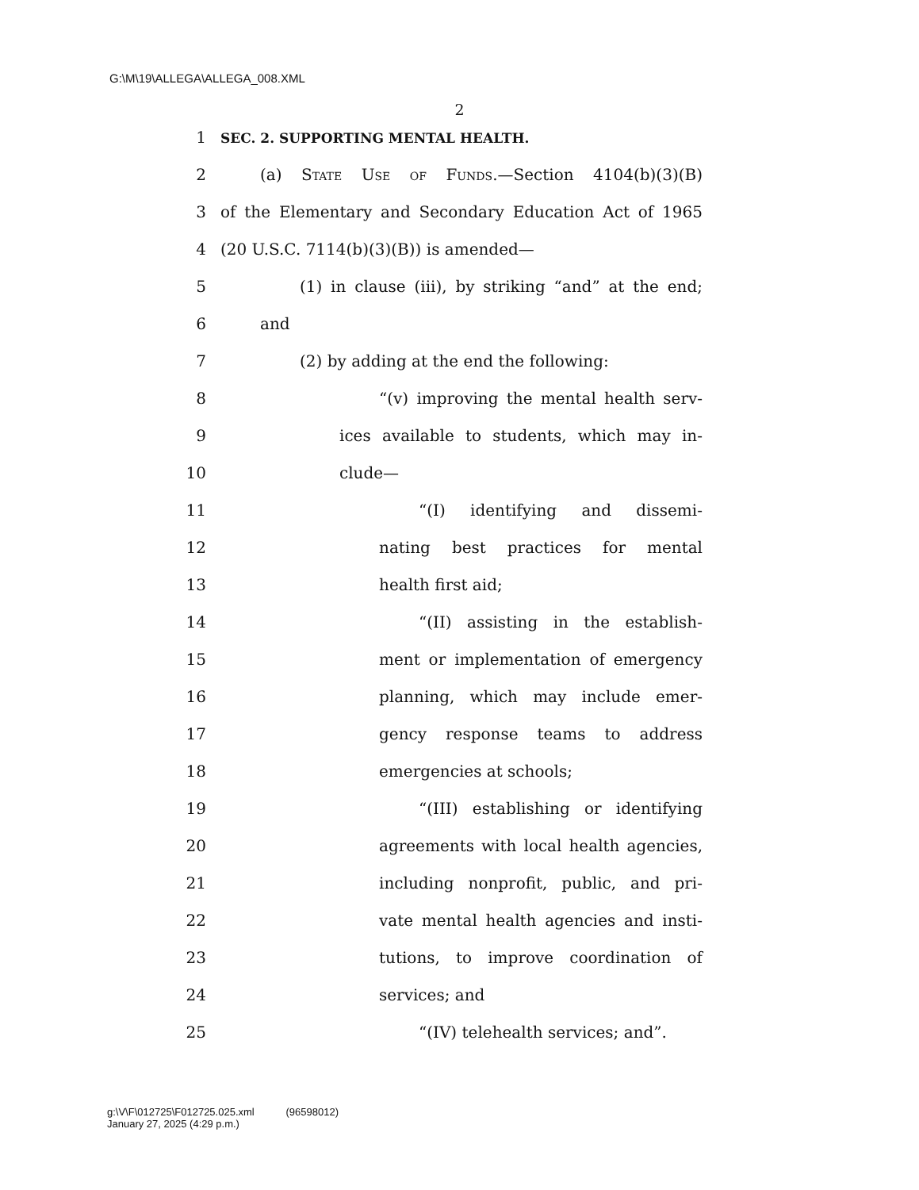G:\M\19\ALLEGA\ALLEGA_008.XML
2
1 SEC. 2. SUPPORTING MENTAL HEALTH.
2 (a) State Use of Funds.—Section 4104(b)(3)(B)
3 of the Elementary and Secondary Education Act of 1965
4 (20 U.S.C. 7114(b)(3)(B)) is amended—
5 (1) in clause (iii), by striking “and” at the end;
6 and
7 (2) by adding at the end the following:
8 “(v) improving the mental health serv-
9 ices available to students, which may in-
10 clude—
11 “(I) identifying and dissemi-
12 nating best practices for mental
13 health first aid;
14 “(II) assisting in the establish-
15 ment or implementation of emergency
16 planning, which may include emer-
17 gency response teams to address
18 emergencies at schools;
19 “(III) establishing or identifying
20 agreements with local health agencies,
21 including nonprofit, public, and pri-
22 vate mental health agencies and insti-
23 tutions, to improve coordination of
24 services; and
25 “(IV) telehealth services; and”.
g:\V\F\012725\F012725.025.xml (96598012)
January 27, 2025 (4:29 p.m.)